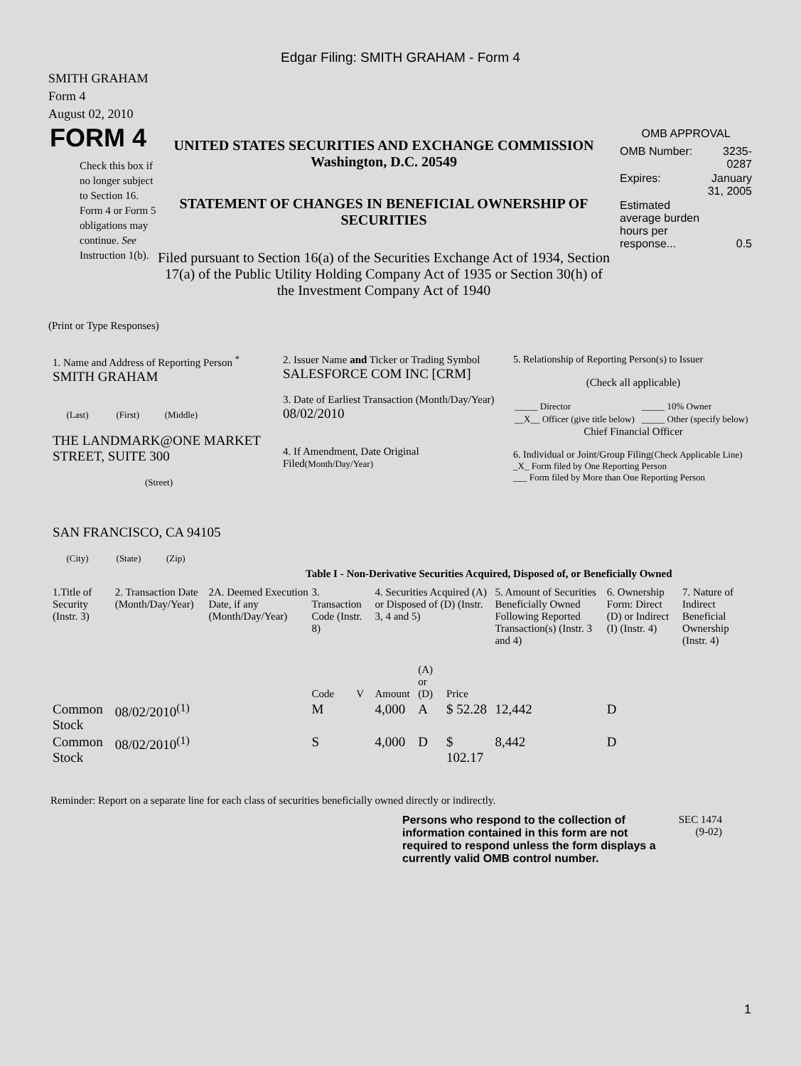Edgar Filing: SMITH GRAHAM - Form 4
SMITH GRAHAM
Form 4
August 02, 2010
FORM 4
Check this box if no longer subject to Section 16. Form 4 or Form 5 obligations may continue. See Instruction 1(b).
UNITED STATES SECURITIES AND EXCHANGE COMMISSION
Washington, D.C. 20549
STATEMENT OF CHANGES IN BENEFICIAL OWNERSHIP OF SECURITIES
Filed pursuant to Section 16(a) of the Securities Exchange Act of 1934, Section 17(a) of the Public Utility Holding Company Act of 1935 or Section 30(h) of the Investment Company Act of 1940
OMB APPROVAL
| OMB Number: | 3235-0287 |
| Expires: | January 31, 2005 |
| Estimated average burden hours per response... | 0.5 |
(Print or Type Responses)
| 1. Name and Address of Reporting Person <sup>*</sup> SMITH GRAHAM (Last) (First) (Middle) THE LANDMARK@ONE MARKET STREET, SUITE 300 (Street) SAN FRANCISCO, CA 94105 (City) (State) (Zip) | 2. Issuer Name and Ticker or Trading Symbol SALESFORCE COM INC [CRM] 3. Date of Earliest Transaction (Month/Day/Year) 08/02/2010 4. If Amendment, Date Original Filed (Month/Day/Year) | 5. Relationship of Reporting Person(s) to Issuer (Check all applicable) / _____ Director / _____ 10% Owner / / __X__ Officer (give title below) / _____ Other (specify below) / Chief Financial Officer 6. Individual or Joint/Group Filing (Check Applicable Line) _X_ Form filed by One Reporting Person ___ Form filed by More than One Reporting Person |
Table I - Non-Derivative Securities Acquired, Disposed of, or Beneficially Owned
| 1.Title of Security (Instr. 3) | 2. Transaction Date (Month/Day/Year) | 2A. Deemed Execution Date, if any (Month/Day/Year) | 3. Transaction Code (Instr. 8) | | 4. Securities Acquired (A) or Disposed of (D) (Instr. 3, 4 and 5) | | | 5. Amount of Securities Beneficially Owned Following Reported Transaction(s) (Instr. 3 and 4) | 6. Ownership Form: Direct (D) or Indirect (I) (Instr. 4) | 7. Nature of Indirect Beneficial Ownership (Instr. 4) |
| --- | --- | --- | --- | --- | --- | --- | --- | --- | --- | --- |
| | | | Code | V | Amount | (A) or (D) | Price | | | |
| Common Stock | 08/02/2010<sup>(1)</sup> | | M | | 4,000 | A | $ 52.28 | 12,442 | D | |
| Common Stock | 08/02/2010<sup>(1)</sup> | | S | | 4,000 | D | $ 102.17 | 8,442 | D | |
Reminder: Report on a separate line for each class of securities beneficially owned directly or indirectly.
Persons who respond to the collection of information contained in this form are not required to respond unless the form displays a currently valid OMB control number.
SEC 1474
(9-02)
1